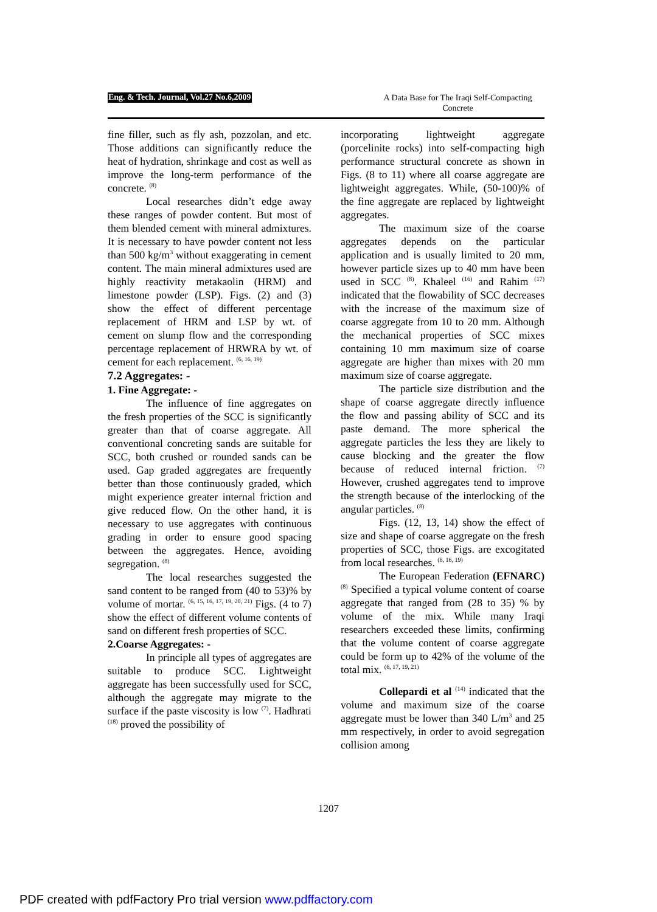Eng. & Tech. Journal, Vol.27 No.6,2009 A Data Base for The Iraqi Self-Compacting Concrete
fine filler, such as fly ash, pozzolan, and etc. Those additions can significantly reduce the heat of hydration, shrinkage and cost as well as improve the long-term performance of the concrete. <sup>(8)</sup>
Local researches didn’t edge away these ranges of powder content. But most of them blended cement with mineral admixtures. It is necessary to have powder content not less than 500 kg/m<sup>3</sup> without exaggerating in cement content. The main mineral admixtures used are highly reactivity metakaolin (HRM) and limestone powder (LSP). Figs. (2) and (3) show the effect of different percentage replacement of HRM and LSP by wt. of cement on slump flow and the corresponding percentage replacement of HRWRA by wt. of cement for each replacement. <sup>(6, 16, 19)</sup>
7.2 Aggregates: -
1. Fine Aggregate: -
The influence of fine aggregates on the fresh properties of the SCC is significantly greater than that of coarse aggregate. All conventional concreting sands are suitable for SCC, both crushed or rounded sands can be used. Gap graded aggregates are frequently better than those continuously graded, which might experience greater internal friction and give reduced flow. On the other hand, it is necessary to use aggregates with continuous grading in order to ensure good spacing between the aggregates. Hence, avoiding segregation. <sup>(8)</sup>
The local researches suggested the sand content to be ranged from (40 to 53)% by volume of mortar. <sup>(6, 15, 16, 17, 19, 20, 21)</sup> Figs. (4 to 7) show the effect of different volume contents of sand on different fresh properties of SCC.
2.Coarse Aggregates: -
In principle all types of aggregates are suitable to produce SCC. Lightweight aggregate has been successfully used for SCC, although the aggregate may migrate to the surface if the paste viscosity is low <sup>(7)</sup>. Hadhrati <sup>(18)</sup> proved the possibility of
incorporating lightweight aggregate (porcelinite rocks) into self-compacting high performance structural concrete as shown in Figs. (8 to 11) where all coarse aggregate are lightweight aggregates. While, (50-100)% of the fine aggregate are replaced by lightweight aggregates.
The maximum size of the coarse aggregates depends on the particular application and is usually limited to 20 mm, however particle sizes up to 40 mm have been used in SCC <sup>(8)</sup>. Khaleel <sup>(16)</sup> and Rahim <sup>(17)</sup> indicated that the flowability of SCC decreases with the increase of the maximum size of coarse aggregate from 10 to 20 mm. Although the mechanical properties of SCC mixes containing 10 mm maximum size of coarse aggregate are higher than mixes with 20 mm maximum size of coarse aggregate.
The particle size distribution and the shape of coarse aggregate directly influence the flow and passing ability of SCC and its paste demand. The more spherical the aggregate particles the less they are likely to cause blocking and the greater the flow because of reduced internal friction. <sup>(7)</sup> However, crushed aggregates tend to improve the strength because of the interlocking of the angular particles. <sup>(8)</sup>
Figs. (12, 13, 14) show the effect of size and shape of coarse aggregate on the fresh properties of SCC, those Figs. are excogitated from local researches. <sup>(6, 16, 19)</sup>
The European Federation (EFNARC) <sup>(8)</sup> Specified a typical volume content of coarse aggregate that ranged from (28 to 35) % by volume of the mix. While many Iraqi researchers exceeded these limits, confirming that the volume content of coarse aggregate could be form up to 42% of the volume of the total mix. <sup>(6, 17, 19, 21)</sup>
Collepardi et al <sup>(14)</sup> indicated that the volume and maximum size of the coarse aggregate must be lower than 340 L/m<sup>3</sup> and 25 mm respectively, in order to avoid segregation collision among
1207
PDF created with pdfFactory Pro trial version www.pdffactory.com